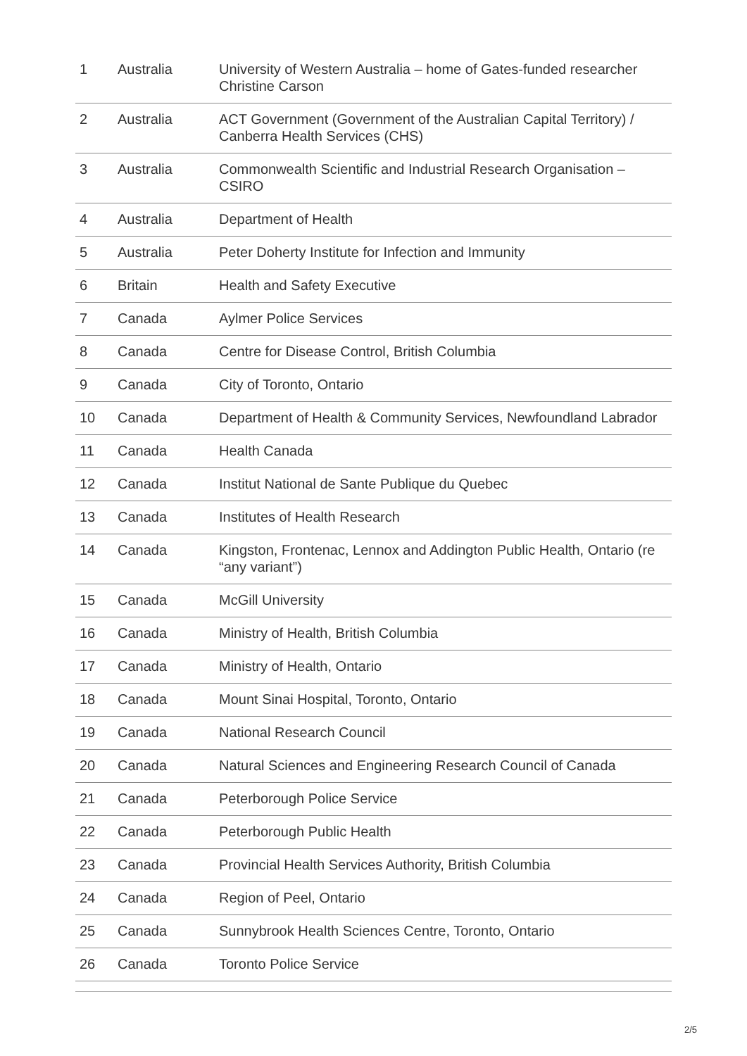| 1 | Australia | University of Western Australia – home of Gates-funded researcher Christine Carson |
| 2 | Australia | ACT Government (Government of the Australian Capital Territory) / Canberra Health Services (CHS) |
| 3 | Australia | Commonwealth Scientific and Industrial Research Organisation – CSIRO |
| 4 | Australia | Department of Health |
| 5 | Australia | Peter Doherty Institute for Infection and Immunity |
| 6 | Britain | Health and Safety Executive |
| 7 | Canada | Aylmer Police Services |
| 8 | Canada | Centre for Disease Control, British Columbia |
| 9 | Canada | City of Toronto, Ontario |
| 10 | Canada | Department of Health & Community Services, Newfoundland Labrador |
| 11 | Canada | Health Canada |
| 12 | Canada | Institut National de Sante Publique du Quebec |
| 13 | Canada | Institutes of Health Research |
| 14 | Canada | Kingston, Frontenac, Lennox and Addington Public Health, Ontario (re “any variant”) |
| 15 | Canada | McGill University |
| 16 | Canada | Ministry of Health, British Columbia |
| 17 | Canada | Ministry of Health, Ontario |
| 18 | Canada | Mount Sinai Hospital, Toronto, Ontario |
| 19 | Canada | National Research Council |
| 20 | Canada | Natural Sciences and Engineering Research Council of Canada |
| 21 | Canada | Peterborough Police Service |
| 22 | Canada | Peterborough Public Health |
| 23 | Canada | Provincial Health Services Authority, British Columbia |
| 24 | Canada | Region of Peel, Ontario |
| 25 | Canada | Sunnybrook Health Sciences Centre, Toronto, Ontario |
| 26 | Canada | Toronto Police Service |
2/5